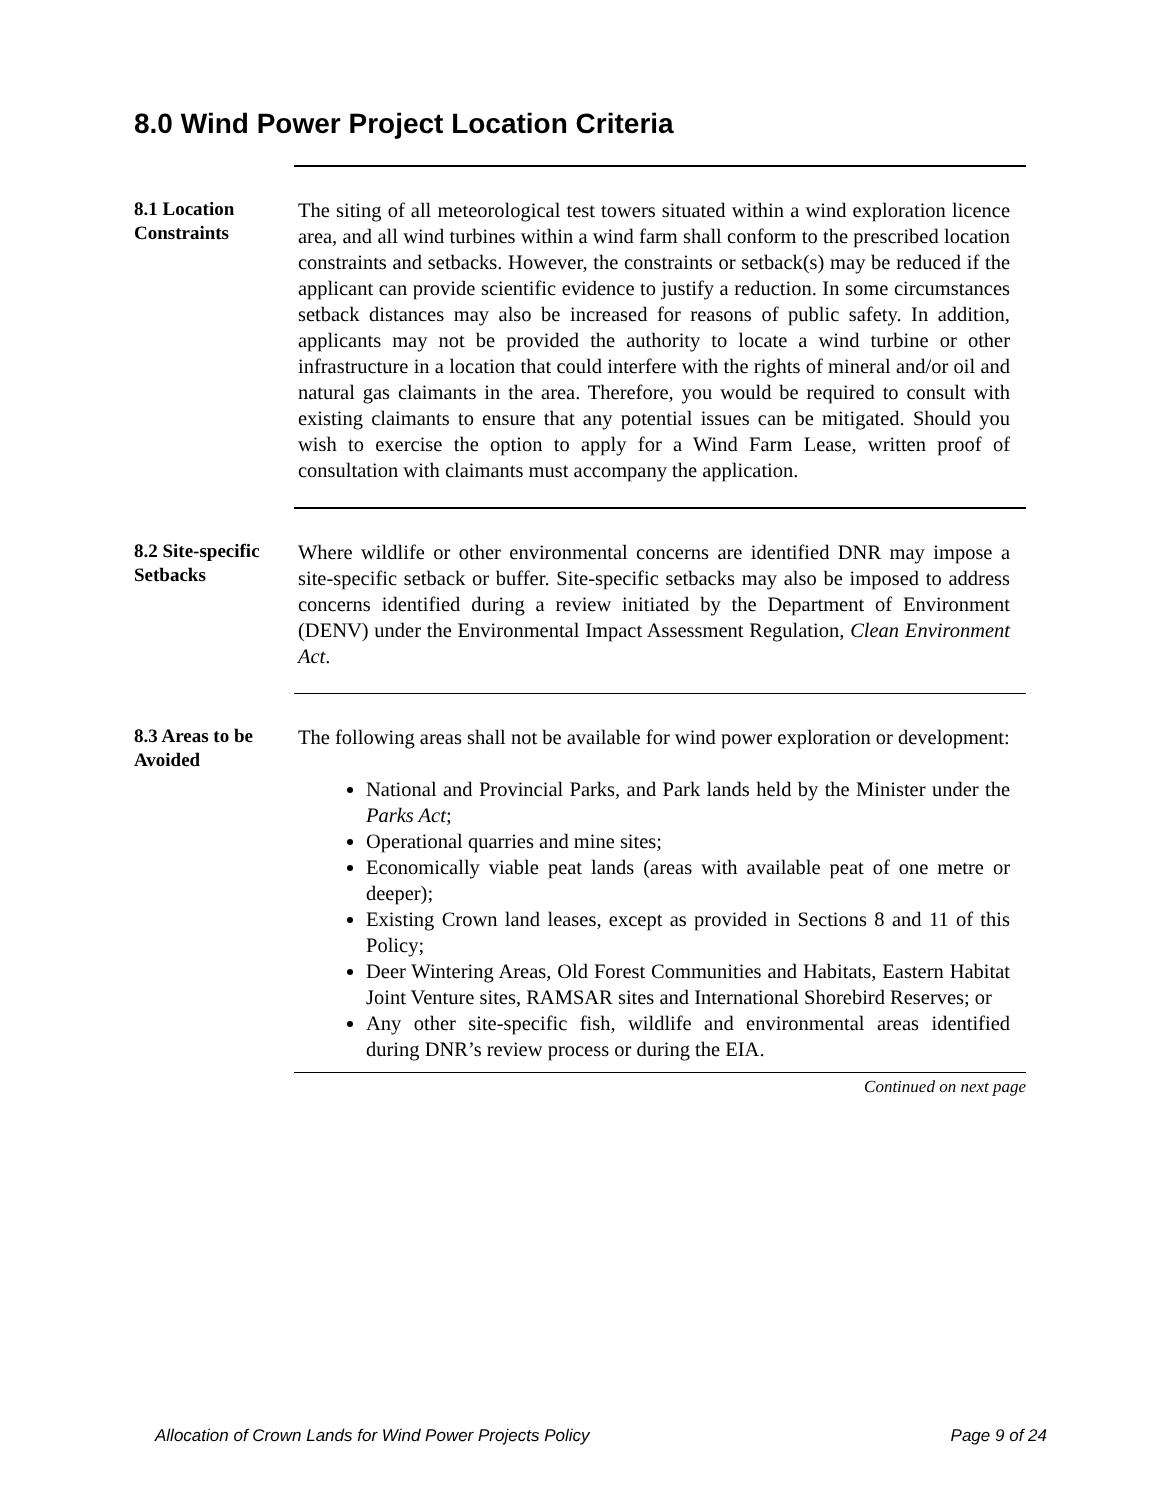8.0 Wind Power Project Location Criteria
8.1 Location Constraints
The siting of all meteorological test towers situated within a wind exploration licence area, and all wind turbines within a wind farm shall conform to the prescribed location constraints and setbacks. However, the constraints or setback(s) may be reduced if the applicant can provide scientific evidence to justify a reduction. In some circumstances setback distances may also be increased for reasons of public safety. In addition, applicants may not be provided the authority to locate a wind turbine or other infrastructure in a location that could interfere with the rights of mineral and/or oil and natural gas claimants in the area. Therefore, you would be required to consult with existing claimants to ensure that any potential issues can be mitigated. Should you wish to exercise the option to apply for a Wind Farm Lease, written proof of consultation with claimants must accompany the application.
8.2 Site-specific Setbacks
Where wildlife or other environmental concerns are identified DNR may impose a site-specific setback or buffer. Site-specific setbacks may also be imposed to address concerns identified during a review initiated by the Department of Environment (DENV) under the Environmental Impact Assessment Regulation, Clean Environment Act.
8.3 Areas to be Avoided
The following areas shall not be available for wind power exploration or development:
National and Provincial Parks, and Park lands held by the Minister under the Parks Act;
Operational quarries and mine sites;
Economically viable peat lands (areas with available peat of one metre or deeper);
Existing Crown land leases, except as provided in Sections 8 and 11 of this Policy;
Deer Wintering Areas, Old Forest Communities and Habitats, Eastern Habitat Joint Venture sites, RAMSAR sites and International Shorebird Reserves; or
Any other site-specific fish, wildlife and environmental areas identified during DNR’s review process or during the EIA.
Continued on next page
Allocation of Crown Lands for Wind Power Projects Policy Page 9 of 24